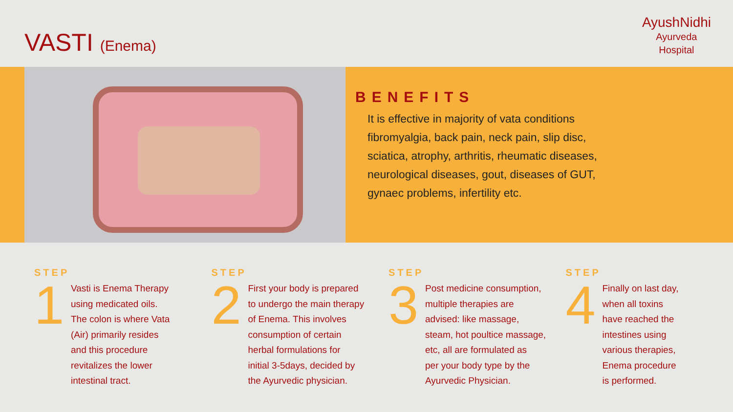VASTI (Enema)
AyushNidhi
Ayurveda
Hospital
BENEFITS
It is effective in majority of vata conditions
fibromyalgia, back pain, neck pain, slip disc,
sciatica, atrophy, arthritis, rheumatic diseases,
neurological diseases, gout, diseases of GUT,
gynaec problems, infertility etc.
STEP
1
Vasti is Enema Therapy
using medicated oils.
The colon is where Vata
(Air) primarily resides
and this procedure
revitalizes the lower
intestinal tract.
STEP
2
First your body is prepared
to undergo the main therapy
of Enema. This involves
consumption of certain
herbal formulations for
initial 3-5days, decided by
the Ayurvedic physician.
STEP
3
Post medicine consumption,
multiple therapies are
advised: like massage,
steam, hot poultice massage,
etc, all are formulated as
per your body type by the
Ayurvedic Physician.
STEP
4
Finally on last day,
when all toxins
have reached the
intestines using
various therapies,
Enema procedure
is performed.